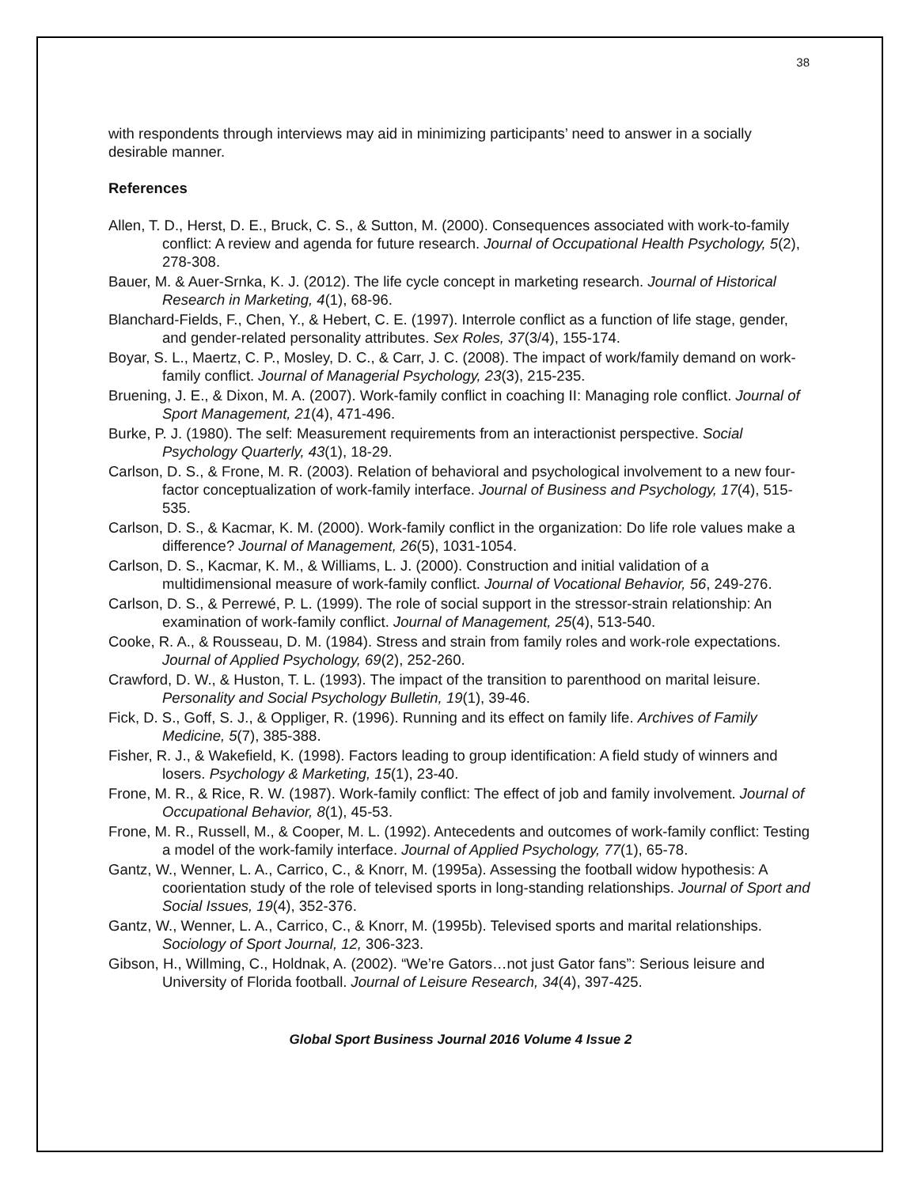38
with respondents through interviews may aid in minimizing participants’ need to answer in a socially desirable manner.
References
Allen, T. D., Herst, D. E., Bruck, C. S., & Sutton, M. (2000). Consequences associated with work-to-family conflict: A review and agenda for future research. Journal of Occupational Health Psychology, 5(2), 278-308.
Bauer, M. & Auer-Srnka, K. J. (2012). The life cycle concept in marketing research. Journal of Historical Research in Marketing, 4(1), 68-96.
Blanchard-Fields, F., Chen, Y., & Hebert, C. E. (1997). Interrole conflict as a function of life stage, gender, and gender-related personality attributes. Sex Roles, 37(3/4), 155-174.
Boyar, S. L., Maertz, C. P., Mosley, D. C., & Carr, J. C. (2008). The impact of work/family demand on work-family conflict. Journal of Managerial Psychology, 23(3), 215-235.
Bruening, J. E., & Dixon, M. A. (2007). Work-family conflict in coaching II: Managing role conflict. Journal of Sport Management, 21(4), 471-496.
Burke, P. J. (1980). The self: Measurement requirements from an interactionist perspective. Social Psychology Quarterly, 43(1), 18-29.
Carlson, D. S., & Frone, M. R. (2003). Relation of behavioral and psychological involvement to a new four-factor conceptualization of work-family interface. Journal of Business and Psychology, 17(4), 515-535.
Carlson, D. S., & Kacmar, K. M. (2000). Work-family conflict in the organization: Do life role values make a difference? Journal of Management, 26(5), 1031-1054.
Carlson, D. S., Kacmar, K. M., & Williams, L. J. (2000). Construction and initial validation of a multidimensional measure of work-family conflict. Journal of Vocational Behavior, 56, 249-276.
Carlson, D. S., & Perrewé, P. L. (1999). The role of social support in the stressor-strain relationship: An examination of work-family conflict. Journal of Management, 25(4), 513-540.
Cooke, R. A., & Rousseau, D. M. (1984). Stress and strain from family roles and work-role expectations. Journal of Applied Psychology, 69(2), 252-260.
Crawford, D. W., & Huston, T. L. (1993). The impact of the transition to parenthood on marital leisure. Personality and Social Psychology Bulletin, 19(1), 39-46.
Fick, D. S., Goff, S. J., & Oppliger, R. (1996). Running and its effect on family life. Archives of Family Medicine, 5(7), 385-388.
Fisher, R. J., & Wakefield, K. (1998). Factors leading to group identification: A field study of winners and losers. Psychology & Marketing, 15(1), 23-40.
Frone, M. R., & Rice, R. W. (1987). Work-family conflict: The effect of job and family involvement. Journal of Occupational Behavior, 8(1), 45-53.
Frone, M. R., Russell, M., & Cooper, M. L. (1992). Antecedents and outcomes of work-family conflict: Testing a model of the work-family interface. Journal of Applied Psychology, 77(1), 65-78.
Gantz, W., Wenner, L. A., Carrico, C., & Knorr, M. (1995a). Assessing the football widow hypothesis: A coorientation study of the role of televised sports in long-standing relationships. Journal of Sport and Social Issues, 19(4), 352-376.
Gantz, W., Wenner, L. A., Carrico, C., & Knorr, M. (1995b). Televised sports and marital relationships. Sociology of Sport Journal, 12, 306-323.
Gibson, H., Willming, C., Holdnak, A. (2002). “We’re Gators…not just Gator fans”: Serious leisure and University of Florida football. Journal of Leisure Research, 34(4), 397-425.
Global Sport Business Journal 2016 Volume 4 Issue 2